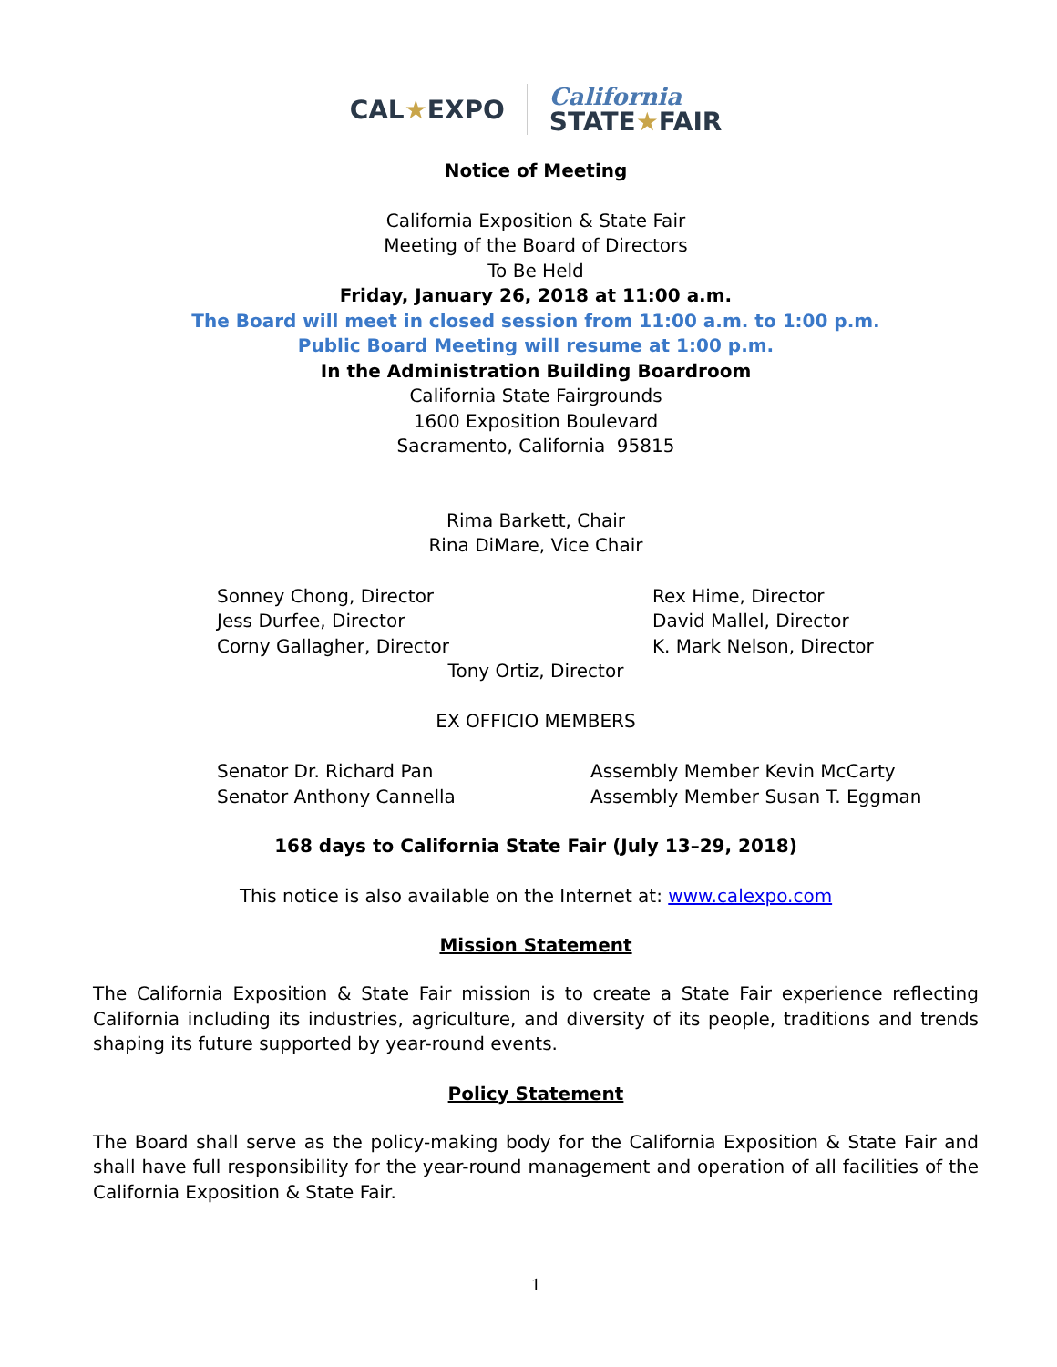CAL★EXPO
California
STATE★FAIR
Notice of Meeting
California Exposition & State Fair
Meeting of the Board of Directors
To Be Held
Friday, January 26, 2018 at 11:00 a.m.
The Board will meet in closed session from 11:00 a.m. to 1:00 p.m.
Public Board Meeting will resume at 1:00 p.m.
In the Administration Building Boardroom
California State Fairgrounds
1600 Exposition Boulevard
Sacramento, California 95815
Rima Barkett, Chair
Rina DiMare, Vice Chair
Sonney Chong, Director
Jess Durfee, Director
Corny Gallagher, Director
Rex Hime, Director
David Mallel, Director
K. Mark Nelson, Director
Tony Ortiz, Director
EX OFFICIO MEMBERS
Senator Dr. Richard Pan
Senator Anthony Cannella
Assembly Member Kevin McCarty
Assembly Member Susan T. Eggman
168 days to California State Fair (July 13–29, 2018)
This notice is also available on the Internet at: www.calexpo.com
Mission Statement
The California Exposition & State Fair mission is to create a State Fair experience reflecting California including its industries, agriculture, and diversity of its people, traditions and trends shaping its future supported by year-round events.
Policy Statement
The Board shall serve as the policy-making body for the California Exposition & State Fair and shall have full responsibility for the year-round management and operation of all facilities of the California Exposition & State Fair.
1